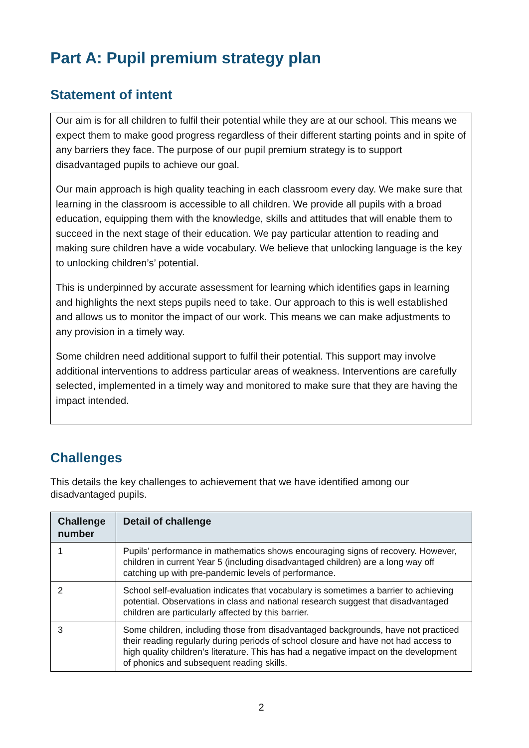Part A: Pupil premium strategy plan
Statement of intent
Our aim is for all children to fulfil their potential while they are at our school. This means we expect them to make good progress regardless of their different starting points and in spite of any barriers they face. The purpose of our pupil premium strategy is to support disadvantaged pupils to achieve our goal.
Our main approach is high quality teaching in each classroom every day. We make sure that learning in the classroom is accessible to all children. We provide all pupils with a broad education, equipping them with the knowledge, skills and attitudes that will enable them to succeed in the next stage of their education. We pay particular attention to reading and making sure children have a wide vocabulary. We believe that unlocking language is the key to unlocking children’s’ potential.
This is underpinned by accurate assessment for learning which identifies gaps in learning and highlights the next steps pupils need to take. Our approach to this is well established and allows us to monitor the impact of our work. This means we can make adjustments to any provision in a timely way.
Some children need additional support to fulfil their potential. This support may involve additional interventions to address particular areas of weakness. Interventions are carefully selected, implemented in a timely way and monitored to make sure that they are having the impact intended.
Challenges
This details the key challenges to achievement that we have identified among our disadvantaged pupils.
| Challenge number | Detail of challenge |
| --- | --- |
| 1 | Pupils’ performance in mathematics shows encouraging signs of recovery. However, children in current Year 5 (including disadvantaged children) are a long way off catching up with pre-pandemic levels of performance. |
| 2 | School self-evaluation indicates that vocabulary is sometimes a barrier to achieving potential. Observations in class and national research suggest that disadvantaged children are particularly affected by this barrier. |
| 3 | Some children, including those from disadvantaged backgrounds, have not practiced their reading regularly during periods of school closure and have not had access to high quality children’s literature. This has had a negative impact on the development of phonics and subsequent reading skills. |
2